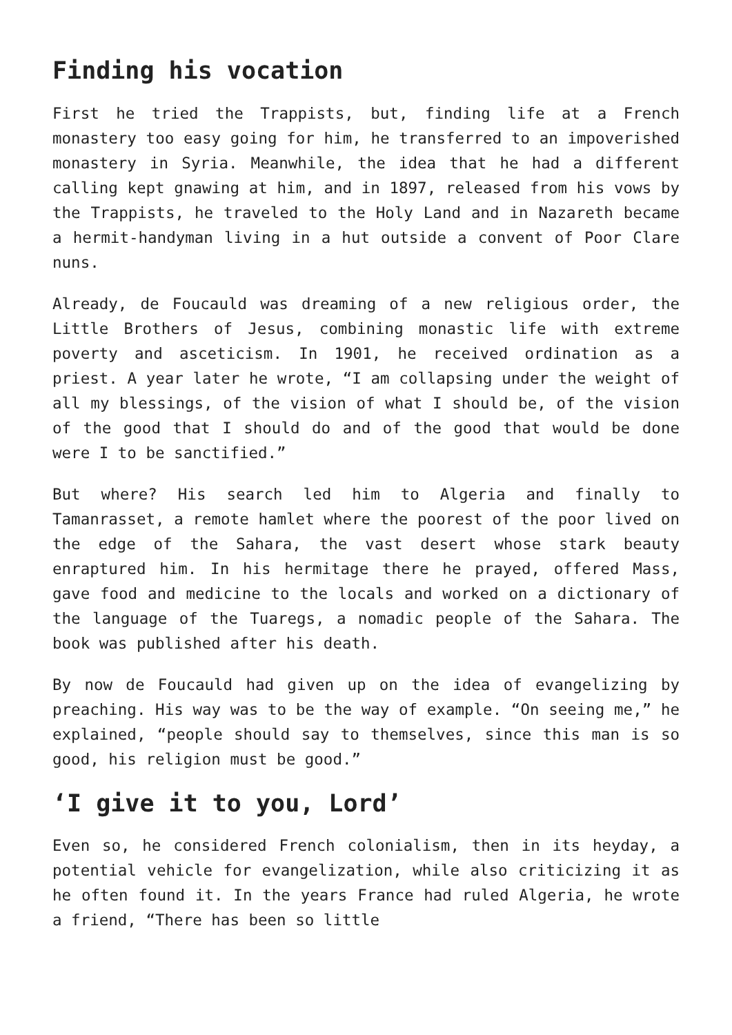Finding his vocation
First he tried the Trappists, but, finding life at a French monastery too easy going for him, he transferred to an impoverished monastery in Syria. Meanwhile, the idea that he had a different calling kept gnawing at him, and in 1897, released from his vows by the Trappists, he traveled to the Holy Land and in Nazareth became a hermit-handyman living in a hut outside a convent of Poor Clare nuns.
Already, de Foucauld was dreaming of a new religious order, the Little Brothers of Jesus, combining monastic life with extreme poverty and asceticism. In 1901, he received ordination as a priest. A year later he wrote, “I am collapsing under the weight of all my blessings, of the vision of what I should be, of the vision of the good that I should do and of the good that would be done were I to be sanctified.”
But where? His search led him to Algeria and finally to Tamanrasset, a remote hamlet where the poorest of the poor lived on the edge of the Sahara, the vast desert whose stark beauty enraptured him. In his hermitage there he prayed, offered Mass, gave food and medicine to the locals and worked on a dictionary of the language of the Tuaregs, a nomadic people of the Sahara. The book was published after his death.
By now de Foucauld had given up on the idea of evangelizing by preaching. His way was to be the way of example. “On seeing me,” he explained, “people should say to themselves, since this man is so good, his religion must be good.”
‘I give it to you, Lord’
Even so, he considered French colonialism, then in its heyday, a potential vehicle for evangelization, while also criticizing it as he often found it. In the years France had ruled Algeria, he wrote a friend, “There has been so little